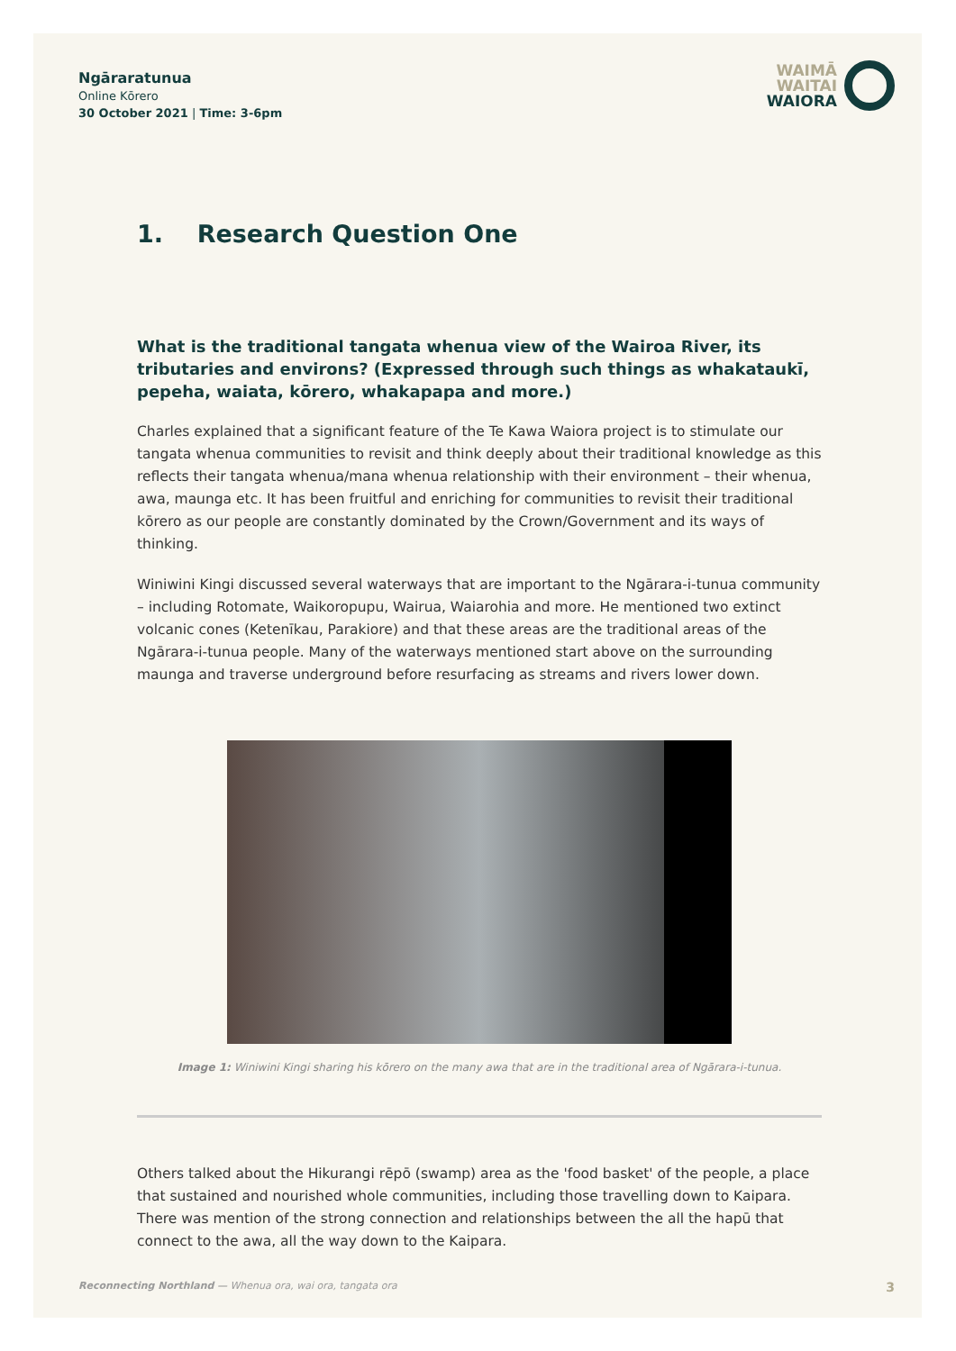Ngāraratunua
Online Kōrero
30 October 2021 | Time: 3-6pm
WAIMĀ
WAITAI
WAIORA
1. Research Question One
What is the traditional tangata whenua view of the Wairoa River, its tributaries and environs? (Expressed through such things as whakataukī, pepeha, waiata, kōrero, whakapapa and more.)
Charles explained that a significant feature of the Te Kawa Waiora project is to stimulate our tangata whenua communities to revisit and think deeply about their traditional knowledge as this reflects their tangata whenua/mana whenua relationship with their environment – their whenua, awa, maunga etc. It has been fruitful and enriching for communities to revisit their traditional kōrero as our people are constantly dominated by the Crown/Government and its ways of thinking.
Winiwini Kingi discussed several waterways that are important to the Ngārara-i-tunua community – including Rotomate, Waikoropupu, Wairua, Waiarohia and more. He mentioned two extinct volcanic cones (Ketenīkau, Parakiore) and that these areas are the traditional areas of the Ngārara-i-tunua people. Many of the waterways mentioned start above on the surrounding maunga and traverse underground before resurfacing as streams and rivers lower down.
Image 1: Winiwini Kingi sharing his kōrero on the many awa that are in the traditional area of Ngārara-i-tunua.
Others talked about the Hikurangi rēpō (swamp) area as the 'food basket' of the people, a place that sustained and nourished whole communities, including those travelling down to Kaipara. There was mention of the strong connection and relationships between the all the hapū that connect to the awa, all the way down to the Kaipara.
Reconnecting Northland — Whenua ora, wai ora, tangata ora 3